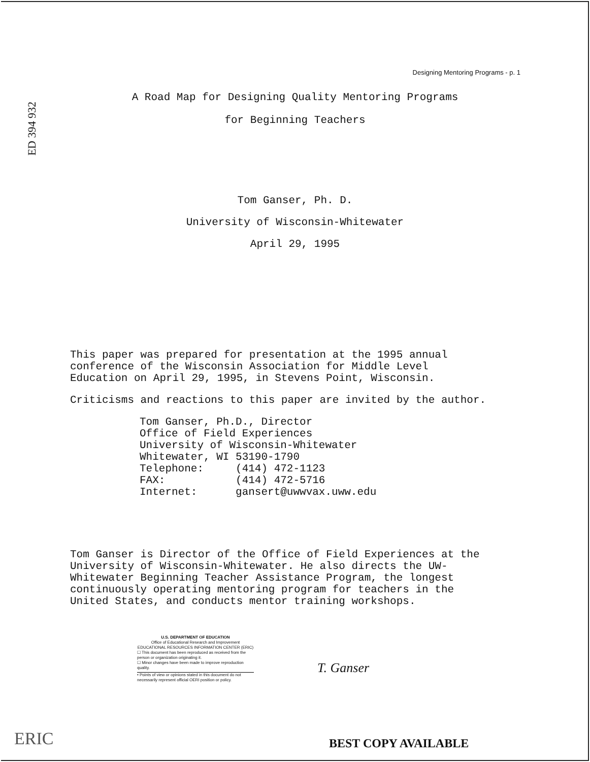ED 394 932
Designing Mentoring Programs - p. 1
A Road Map for Designing Quality Mentoring Programs
for Beginning Teachers
Tom Ganser, Ph. D.
University of Wisconsin-Whitewater
April 29, 1995
This paper was prepared for presentation at the 1995 annual
conference of the Wisconsin Association for Middle Level
Education on April 29, 1995, in Stevens Point, Wisconsin.
Criticisms and reactions to this paper are invited by the author.
Tom Ganser, Ph.D., Director Office of Field Experiences University of Wisconsin-Whitewater Whitewater, WI 53190-1790 Telephone: (414) 472-1123 FAX: (414) 472-5716 Internet: gansert@uwwvax.uww.edu
Tom Ganser is Director of the Office of Field Experiences at the
University of Wisconsin-Whitewater. He also directs the UW-
Whitewater Beginning Teacher Assistance Program, the longest
continuously operating mentoring program for teachers in the
United States, and conducts mentor training workshops.
U.S. DEPARTMENT OF EDUCATION
Office of Educational Research and Improvement
EDUCATIONAL RESOURCES INFORMATION CENTER (ERIC)
☐ This document has been reproduced as received from the person or organization originating it.
☐ Minor changes have been made to improve reproduction quality.
• Points of view or opinions stated in this document do not necessarily represent official OERI position or policy.
T. Ganser
ERIC BEST COPY AVAILABLE